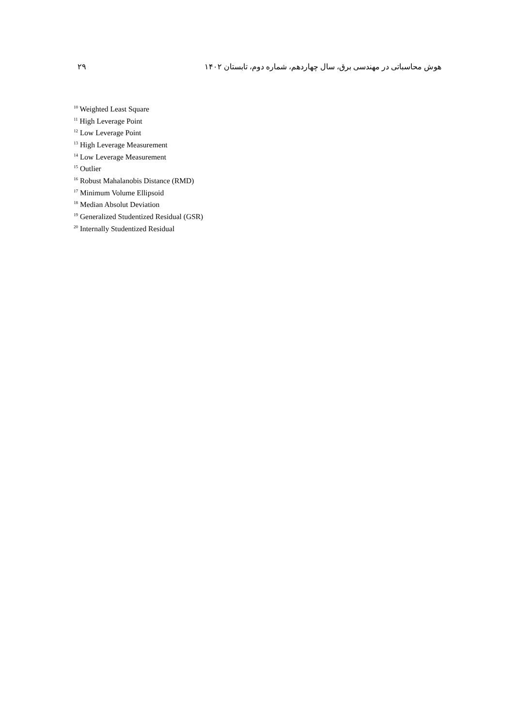۲۹ هوش محاسباتی در مهندسی برق، سال چهاردهم، شماره دوم، تابستان ۱۴۰۲
<sup>10</sup> Weighted Least Square
<sup>11</sup> High Leverage Point
<sup>12</sup> Low Leverage Point
<sup>13</sup> High Leverage Measurement
<sup>14</sup> Low Leverage Measurement
<sup>15</sup> Outlier
<sup>16</sup> Robust Mahalanobis Distance (RMD)
<sup>17</sup> Minimum Volume Ellipsoid
<sup>18</sup> Median Absolut Deviation
<sup>19</sup> Generalized Studentized Residual (GSR)
<sup>20</sup> Internally Studentized Residual